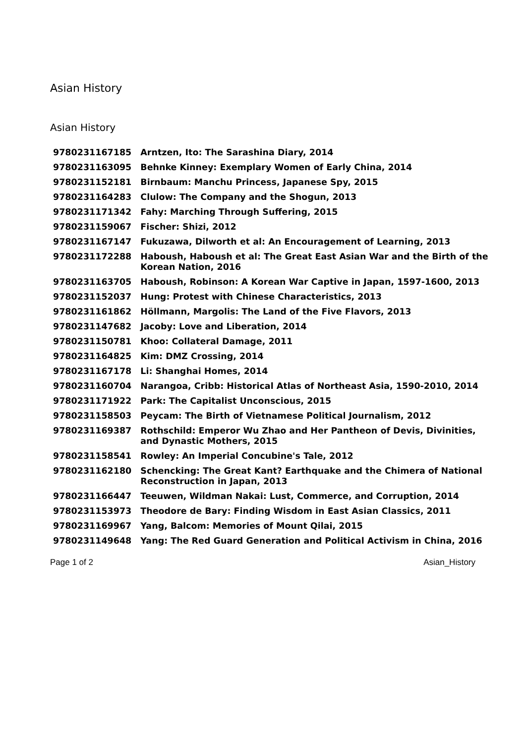Asian History
Asian History
| 9780231167185 | Arntzen, Ito: The Sarashina Diary, 2014 |
| 9780231163095 | Behnke Kinney: Exemplary Women of Early China, 2014 |
| 9780231152181 | Birnbaum: Manchu Princess, Japanese Spy, 2015 |
| 9780231164283 | Clulow: The Company and the Shogun, 2013 |
| 9780231171342 | Fahy: Marching Through Suffering, 2015 |
| 9780231159067 | Fischer: Shizi, 2012 |
| 9780231167147 | Fukuzawa, Dilworth et al: An Encouragement of Learning, 2013 |
| 9780231172288 | Haboush, Haboush et al: The Great East Asian War and the Birth of the Korean Nation, 2016 |
| 9780231163705 | Haboush, Robinson: A Korean War Captive in Japan, 1597-1600, 2013 |
| 9780231152037 | Hung: Protest with Chinese Characteristics, 2013 |
| 9780231161862 | Höllmann, Margolis: The Land of the Five Flavors, 2013 |
| 9780231147682 | Jacoby: Love and Liberation, 2014 |
| 9780231150781 | Khoo: Collateral Damage, 2011 |
| 9780231164825 | Kim: DMZ Crossing, 2014 |
| 9780231167178 | Li: Shanghai Homes, 2014 |
| 9780231160704 | Narangoa, Cribb: Historical Atlas of Northeast Asia, 1590-2010, 2014 |
| 9780231171922 | Park: The Capitalist Unconscious, 2015 |
| 9780231158503 | Peycam: The Birth of Vietnamese Political Journalism, 2012 |
| 9780231169387 | Rothschild: Emperor Wu Zhao and Her Pantheon of Devis, Divinities, and Dynastic Mothers, 2015 |
| 9780231158541 | Rowley: An Imperial Concubine's Tale, 2012 |
| 9780231162180 | Schencking: The Great Kant? Earthquake and the Chimera of National Reconstruction in Japan, 2013 |
| 9780231166447 | Teeuwen, Wildman Nakai: Lust, Commerce, and Corruption, 2014 |
| 9780231153973 | Theodore de Bary: Finding Wisdom in East Asian Classics, 2011 |
| 9780231169967 | Yang, Balcom: Memories of Mount Qilai, 2015 |
| 9780231149648 | Yang: The Red Guard Generation and Political Activism in China, 2016 |
Page 1 of 2 Asian_History